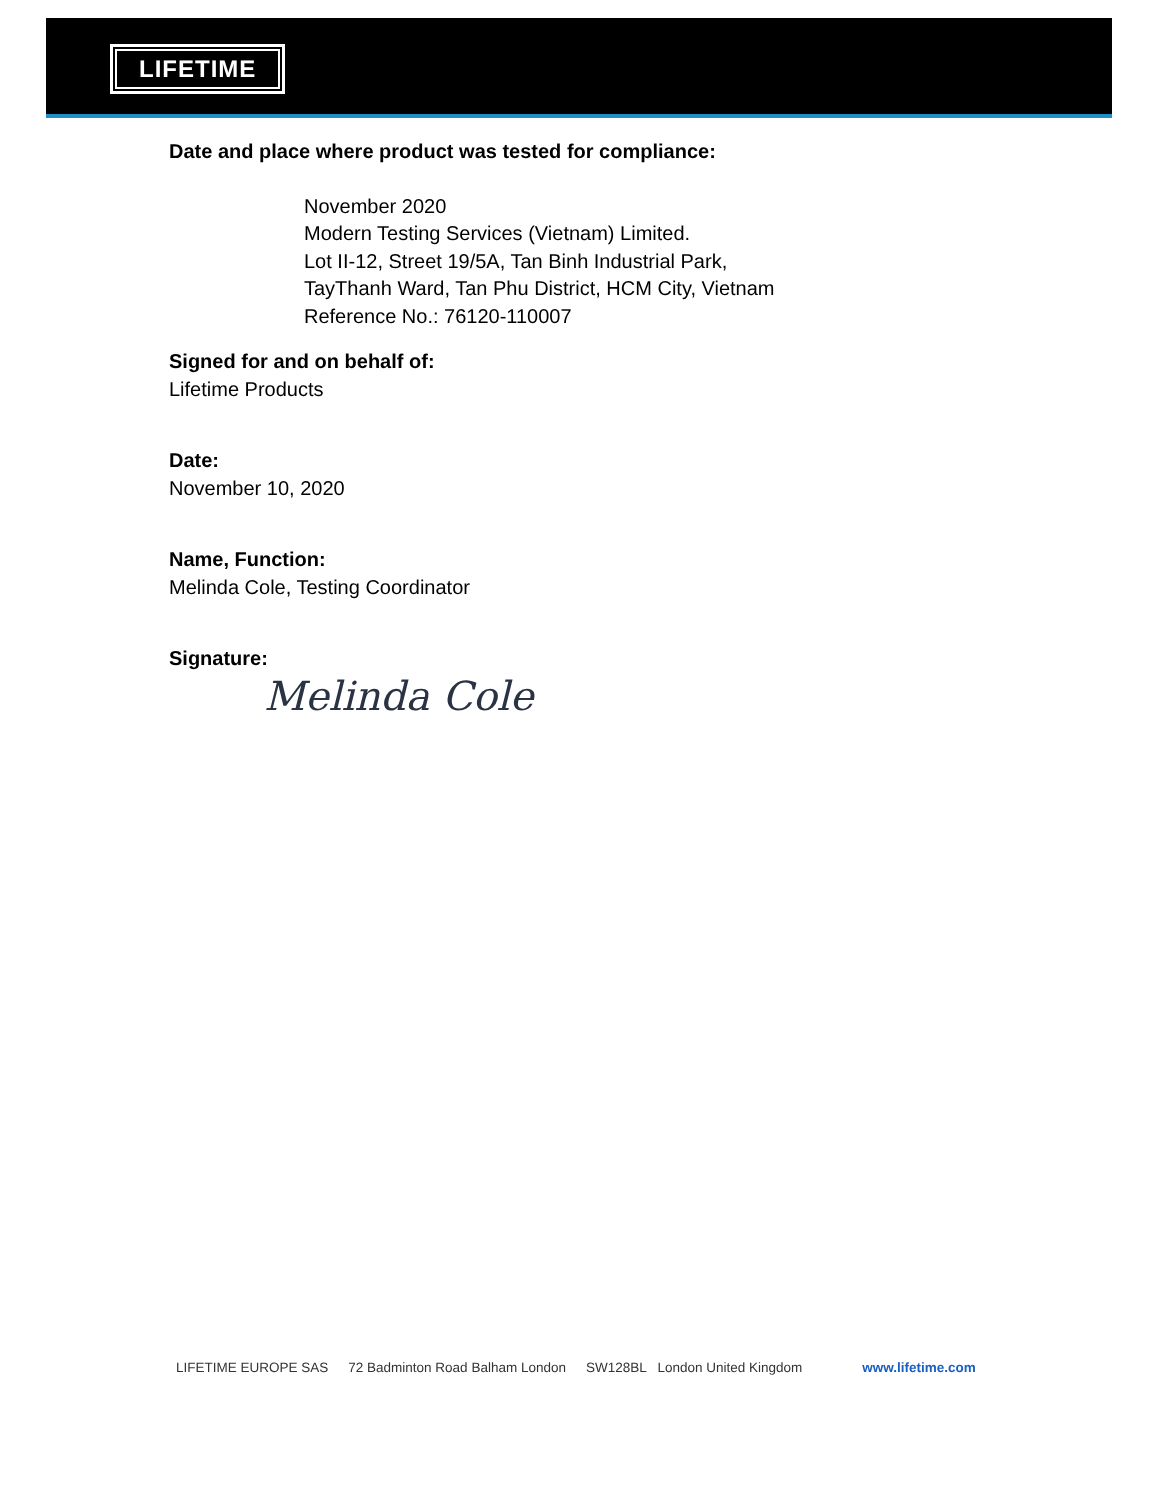LIFETIME
Date and place where product was tested for compliance:
November 2020
Modern Testing Services (Vietnam) Limited.
Lot II-12, Street 19/5A, Tan Binh Industrial Park,
TayThanh Ward, Tan Phu District, HCM City, Vietnam
Reference No.: 76120-110007
Signed for and on behalf of:
Lifetime Products
Date:
November 10, 2020
Name, Function:
Melinda Cole, Testing Coordinator
Signature:
Melinda Cole
LIFETIME EUROPE SAS 72 Badminton Road Balham London SW128BL London United Kingdom www.lifetime.com